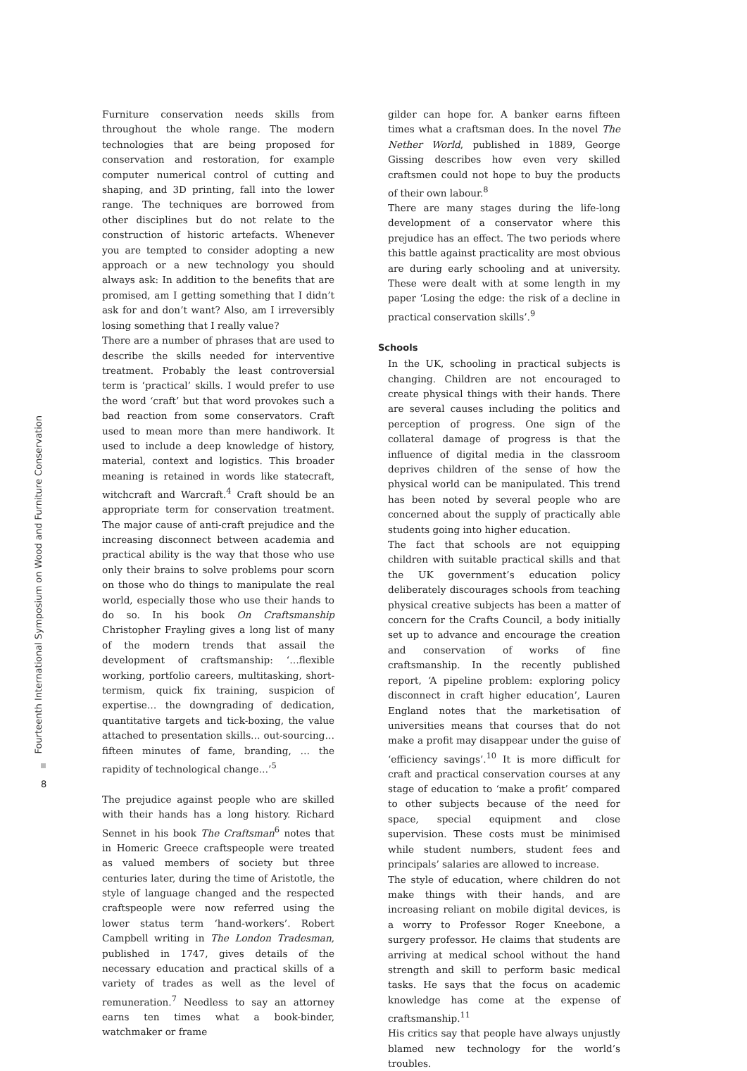Fourteenth International Symposium on Wood and Furniture Conservation
8
Furniture conservation needs skills from throughout the whole range. The modern technologies that are being proposed for conservation and restoration, for example computer numerical control of cutting and shaping, and 3D printing, fall into the lower range. The techniques are borrowed from other disciplines but do not relate to the construction of historic artefacts. Whenever you are tempted to consider adopting a new approach or a new technology you should always ask: In addition to the benefits that are promised, am I getting something that I didn’t ask for and don’t want? Also, am I irreversibly losing something that I really value?
There are a number of phrases that are used to describe the skills needed for interventive treatment. Probably the least controversial term is ‘practical’ skills. I would prefer to use the word ‘craft’ but that word provokes such a bad reaction from some conservators. Craft used to mean more than mere handiwork. It used to include a deep knowledge of history, material, context and logistics. This broader meaning is retained in words like statecraft, witchcraft and Warcraft.<sup>4</sup> Craft should be an appropriate term for conservation treatment. The major cause of anti-craft prejudice and the increasing disconnect between academia and practical ability is the way that those who use only their brains to solve problems pour scorn on those who do things to manipulate the real world, especially those who use their hands to do so. In his book On Craftsmanship Christopher Frayling gives a long list of many of the modern trends that assail the development of craftsmanship: ‘…flexible working, portfolio careers, multitasking, short-termism, quick fix training, suspicion of expertise… the downgrading of dedication, quantitative targets and tick-boxing, the value attached to presentation skills… out-sourcing… fifteen minutes of fame, branding, … the rapidity of technological change…’<sup>5</sup>
The prejudice against people who are skilled with their hands has a long history. Richard Sennet in his book The Craftsman<sup>6</sup> notes that in Homeric Greece craftspeople were treated as valued members of society but three centuries later, during the time of Aristotle, the style of language changed and the respected craftspeople were now referred using the lower status term ‘hand-workers’. Robert Campbell writing in The London Tradesman, published in 1747, gives details of the necessary education and practical skills of a variety of trades as well as the level of remuneration.<sup>7</sup> Needless to say an attorney earns ten times what a book-binder, watchmaker or frame
gilder can hope for. A banker earns fifteen times what a craftsman does. In the novel The Nether World, published in 1889, George Gissing describes how even very skilled craftsmen could not hope to buy the products of their own labour.<sup>8</sup>
There are many stages during the life-long development of a conservator where this prejudice has an effect. The two periods where this battle against practicality are most obvious are during early schooling and at university. These were dealt with at some length in my paper ‘Losing the edge: the risk of a decline in practical conservation skills’.<sup>9</sup>
Schools
In the UK, schooling in practical subjects is changing. Children are not encouraged to create physical things with their hands. There are several causes including the politics and perception of progress. One sign of the collateral damage of progress is that the influence of digital media in the classroom deprives children of the sense of how the physical world can be manipulated. This trend has been noted by several people who are concerned about the supply of practically able students going into higher education.
The fact that schools are not equipping children with suitable practical skills and that the UK government’s education policy deliberately discourages schools from teaching physical creative subjects has been a matter of concern for the Crafts Council, a body initially set up to advance and encourage the creation and conservation of works of fine craftsmanship. In the recently published report, ‘A pipeline problem: exploring policy disconnect in craft higher education’, Lauren England notes that the marketisation of universities means that courses that do not make a profit may disappear under the guise of ‘efficiency savings’.<sup>10</sup> It is more difficult for craft and practical conservation courses at any stage of education to ‘make a profit’ compared to other subjects because of the need for space, special equipment and close supervision. These costs must be minimised while student numbers, student fees and principals’ salaries are allowed to increase.
The style of education, where children do not make things with their hands, and are increasing reliant on mobile digital devices, is a worry to Professor Roger Kneebone, a surgery professor. He claims that students are arriving at medical school without the hand strength and skill to perform basic medical tasks. He says that the focus on academic knowledge has come at the expense of craftsmanship.<sup>11</sup>
His critics say that people have always unjustly blamed new technology for the world’s troubles.